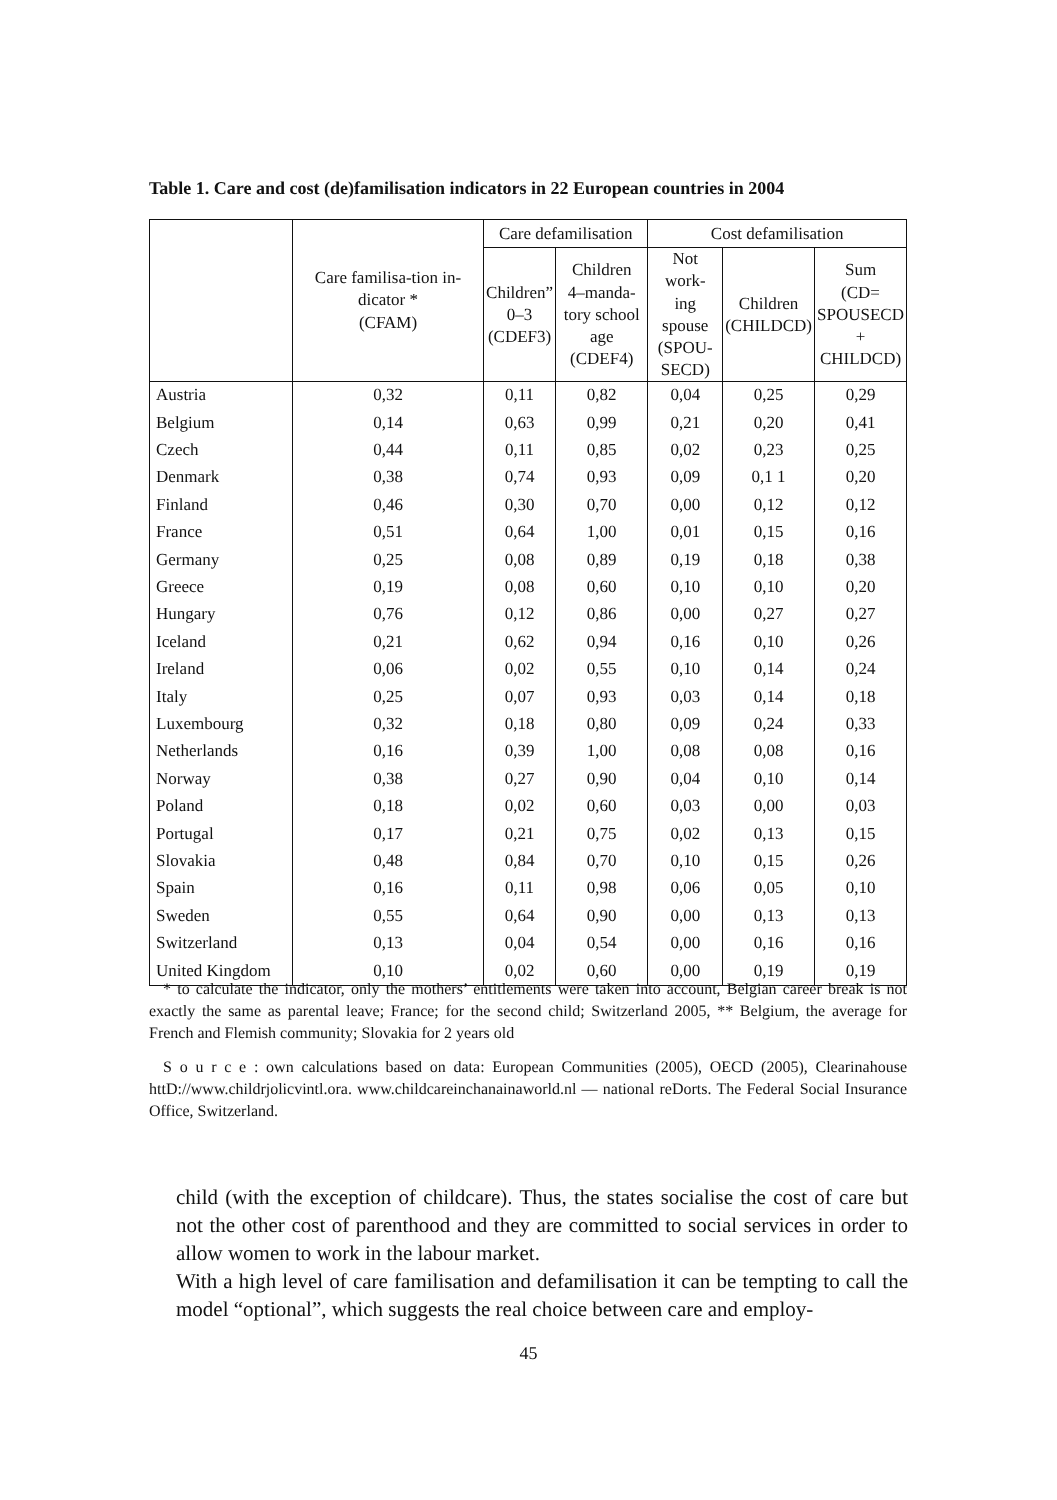Table 1. Care and cost (de)familisation indicators in 22 European countries in 2004
| | Care familisa-tion in-dicator * (CFAM) | Care defamilisation | | Cost defamilisation | | |
| --- | --- | --- | --- | --- | --- | --- |
| | | Children” 0–3 (CDEF3) | Children 4–manda- tory school age (CDEF4) | Not work- ing spouse (SPOU- SECD) | Children (CHILDCD) | Sum (CD= SPOUSECD + CHILDCD) |
| Austria | 0,32 | 0,11 | 0,82 | 0,04 | 0,25 | 0,29 |
| Belgium | 0,14 | 0,63 | 0,99 | 0,21 | 0,20 | 0,41 |
| Czech | 0,44 | 0,11 | 0,85 | 0,02 | 0,23 | 0,25 |
| Denmark | 0,38 | 0,74 | 0,93 | 0,09 | 0,1 1 | 0,20 |
| Finland | 0,46 | 0,30 | 0,70 | 0,00 | 0,12 | 0,12 |
| France | 0,51 | 0,64 | 1,00 | 0,01 | 0,15 | 0,16 |
| Germany | 0,25 | 0,08 | 0,89 | 0,19 | 0,18 | 0,38 |
| Greece | 0,19 | 0,08 | 0,60 | 0,10 | 0,10 | 0,20 |
| Hungary | 0,76 | 0,12 | 0,86 | 0,00 | 0,27 | 0,27 |
| Iceland | 0,21 | 0,62 | 0,94 | 0,16 | 0,10 | 0,26 |
| Ireland | 0,06 | 0,02 | 0,55 | 0,10 | 0,14 | 0,24 |
| Italy | 0,25 | 0,07 | 0,93 | 0,03 | 0,14 | 0,18 |
| Luxembourg | 0,32 | 0,18 | 0,80 | 0,09 | 0,24 | 0,33 |
| Netherlands | 0,16 | 0,39 | 1,00 | 0,08 | 0,08 | 0,16 |
| Norway | 0,38 | 0,27 | 0,90 | 0,04 | 0,10 | 0,14 |
| Poland | 0,18 | 0,02 | 0,60 | 0,03 | 0,00 | 0,03 |
| Portugal | 0,17 | 0,21 | 0,75 | 0,02 | 0,13 | 0,15 |
| Slovakia | 0,48 | 0,84 | 0,70 | 0,10 | 0,15 | 0,26 |
| Spain | 0,16 | 0,11 | 0,98 | 0,06 | 0,05 | 0,10 |
| Sweden | 0,55 | 0,64 | 0,90 | 0,00 | 0,13 | 0,13 |
| Switzerland | 0,13 | 0,04 | 0,54 | 0,00 | 0,16 | 0,16 |
| United Kingdom | 0,10 | 0,02 | 0,60 | 0,00 | 0,19 | 0,19 |
* to calculate the indicator, only the mothers’ entitlements were taken into account, Belgian career break is not exactly the same as parental leave; France; for the second child; Switzerland 2005, ** Belgium, the average for French and Flemish community; Slovakia for 2 years old
S o u r c e : own calculations based on data: European Communities (2005), OECD (2005), Clearinahouse httD://www.childrjolicvintl.ora. www.childcareinchanainaworld.nl — national reDorts. The Federal Social Insurance Office, Switzerland.
child (with the exception of childcare). Thus, the states socialise the cost of care but not the other cost of parenthood and they are committed to social services in order to allow women to work in the labour market.
With a high level of care familisation and defamilisation it can be tempting to call the model “optional”, which suggests the real choice between care and employ-
45